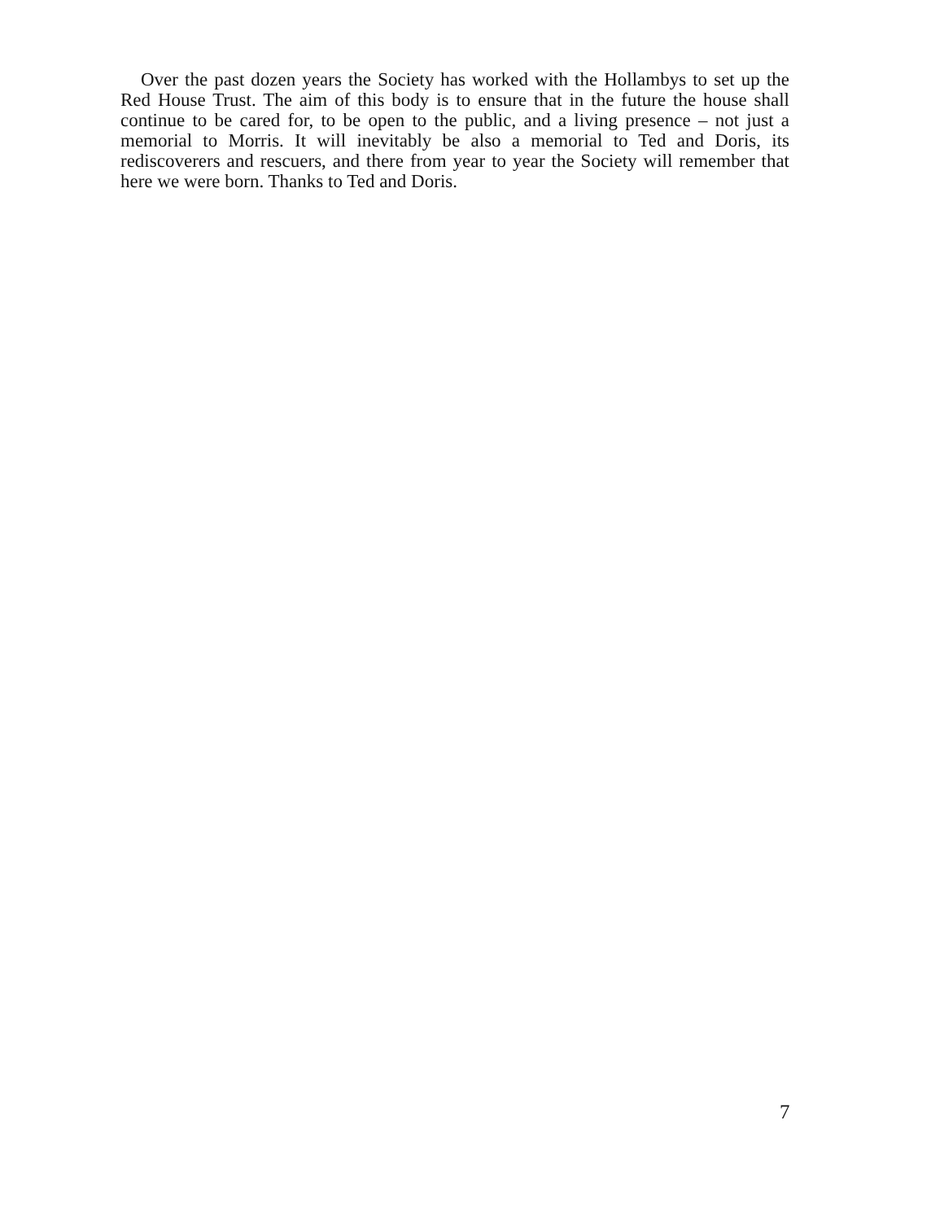Over the past dozen years the Society has worked with the Hollambys to set up the Red House Trust. The aim of this body is to ensure that in the future the house shall continue to be cared for, to be open to the public, and a living presence – not just a memorial to Morris. It will inevitably be also a memorial to Ted and Doris, its rediscoverers and rescuers, and there from year to year the Society will remember that here we were born. Thanks to Ted and Doris.
7